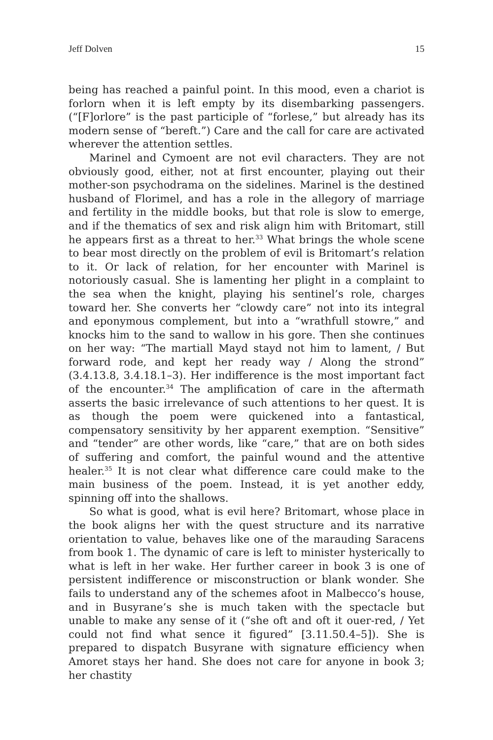Jeff Dolven 15
being has reached a painful point. In this mood, even a chariot is forlorn when it is left empty by its disembarking passengers. (“[F]orlore” is the past participle of “forlese,” but already has its modern sense of “bereft.”) Care and the call for care are activated wherever the attention settles.
Marinel and Cymoent are not evil characters. They are not obviously good, either, not at first encounter, playing out their mother-son psychodrama on the sidelines. Marinel is the destined husband of Florimel, and has a role in the allegory of marriage and fertility in the middle books, but that role is slow to emerge, and if the thematics of sex and risk align him with Britomart, still he appears first as a threat to her.<sup>33</sup> What brings the whole scene to bear most directly on the problem of evil is Britomart’s relation to it. Or lack of relation, for her encounter with Marinel is notoriously casual. She is lamenting her plight in a complaint to the sea when the knight, playing his sentinel’s role, charges toward her. She converts her “clowdy care” not into its integral and eponymous complement, but into a “wrathfull stowre,” and knocks him to the sand to wallow in his gore. Then she continues on her way: “The martiall Mayd stayd not him to lament, / But forward rode, and kept her ready way / Along the strond” (3.4.13.8, 3.4.18.1–3). Her indifference is the most important fact of the encounter.<sup>34</sup> The amplification of care in the aftermath asserts the basic irrelevance of such attentions to her quest. It is as though the poem were quickened into a fantastical, compensatory sensitivity by her apparent exemption. “Sensitive” and “tender” are other words, like “care,” that are on both sides of suffering and comfort, the painful wound and the attentive healer.<sup>35</sup> It is not clear what difference care could make to the main business of the poem. Instead, it is yet another eddy, spinning off into the shallows.
So what is good, what is evil here? Britomart, whose place in the book aligns her with the quest structure and its narrative orientation to value, behaves like one of the marauding Saracens from book 1. The dynamic of care is left to minister hysterically to what is left in her wake. Her further career in book 3 is one of persistent indifference or misconstruction or blank wonder. She fails to understand any of the schemes afoot in Malbecco’s house, and in Busyrane’s she is much taken with the spectacle but unable to make any sense of it (“she oft and oft it ouer-red, / Yet could not find what sence it figured” [3.11.50.4–5]). She is prepared to dispatch Busyrane with signature efficiency when Amoret stays her hand. She does not care for anyone in book 3; her chastity